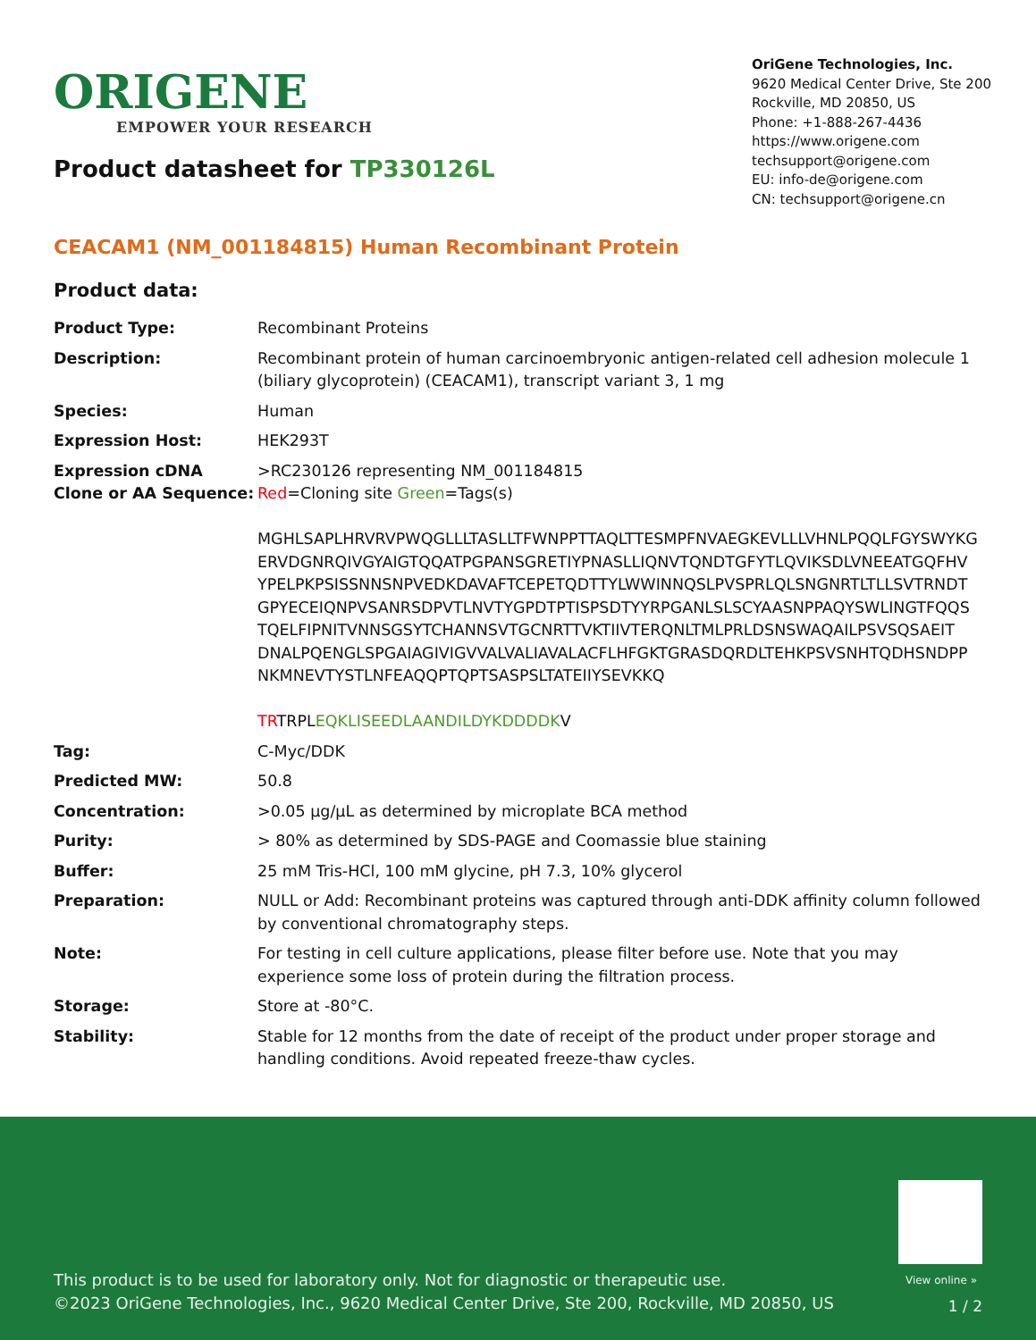ORIGENE
EMPOWER YOUR RESEARCH
Product datasheet for TP330126L
OriGene Technologies, Inc.
9620 Medical Center Drive, Ste 200
Rockville, MD 20850, US
Phone: +1-888-267-4436
https://www.origene.com
techsupport@origene.com
EU: info-de@origene.com
CN: techsupport@origene.cn
CEACAM1 (NM_001184815) Human Recombinant Protein
Product data:
| Product Type: | Recombinant Proteins |
| Description: | Recombinant protein of human carcinoembryonic antigen-related cell adhesion molecule 1 (biliary glycoprotein) (CEACAM1), transcript variant 3, 1 mg |
| Species: | Human |
| Expression Host: | HEK293T |
| Expression cDNA Clone or AA Sequence: | >RC230126 representing NM_001184815 Red =Cloning site Green =Tags(s) MGHLSAPLHRVRVPWQGLLLTASLLTFWNPPTTAQLTTESMPFNVAEGKEVLLLVHNLPQQLFGYSWYKG ERVDGNRQIVGYAIGTQQATPGPANSGRETIYPNASLLIQNVTQNDTGFYTLQVIKSDLVNEEATGQFHV YPELPKPSISSNNSNPVEDKDAVAFTCEPETQDTTYLWWINNQSLPVSPRLQLSNGNRTLTLLSVTRNDT GPYECEIQNPVSANRSDPVTLNVTYGPDTPTISPSDTYYRPGANLSLSCYAASNPPAQYSWLINGTFQQS TQELFIPNITVNNSGSYTCHANNSVTGCNRTTVKTIIVTERQNLTMLPRLDSNSWAQAILPSVSQSAEIT DNALPQENGLSPGAIAGIVIGVVALVALIAVALACFLHFGKTGRASDQRDLTEHKPSVSNHTQDHSNDPP NKMNEVTYSTLNFEAQQPTQPTSASPSLTATEIIYSEVKKQ TR TRPL EQKLISEEDLAANDILDYKDDDDK V |
| Tag: | C-Myc/DDK |
| Predicted MW: | 50.8 |
| Concentration: | >0.05 µg/µL as determined by microplate BCA method |
| Purity: | > 80% as determined by SDS-PAGE and Coomassie blue staining |
| Buffer: | 25 mM Tris-HCl, 100 mM glycine, pH 7.3, 10% glycerol |
| Preparation: | NULL or Add: Recombinant proteins was captured through anti-DDK affinity column followed by conventional chromatography steps. |
| Note: | For testing in cell culture applications, please filter before use. Note that you may experience some loss of protein during the filtration process. |
| Storage: | Store at -80°C. |
| Stability: | Stable for 12 months from the date of receipt of the product under proper storage and handling conditions. Avoid repeated freeze-thaw cycles. |
View online »
This product is to be used for laboratory only. Not for diagnostic or therapeutic use.
©2023 OriGene Technologies, Inc., 9620 Medical Center Drive, Ste 200, Rockville, MD 20850, US
1 / 2